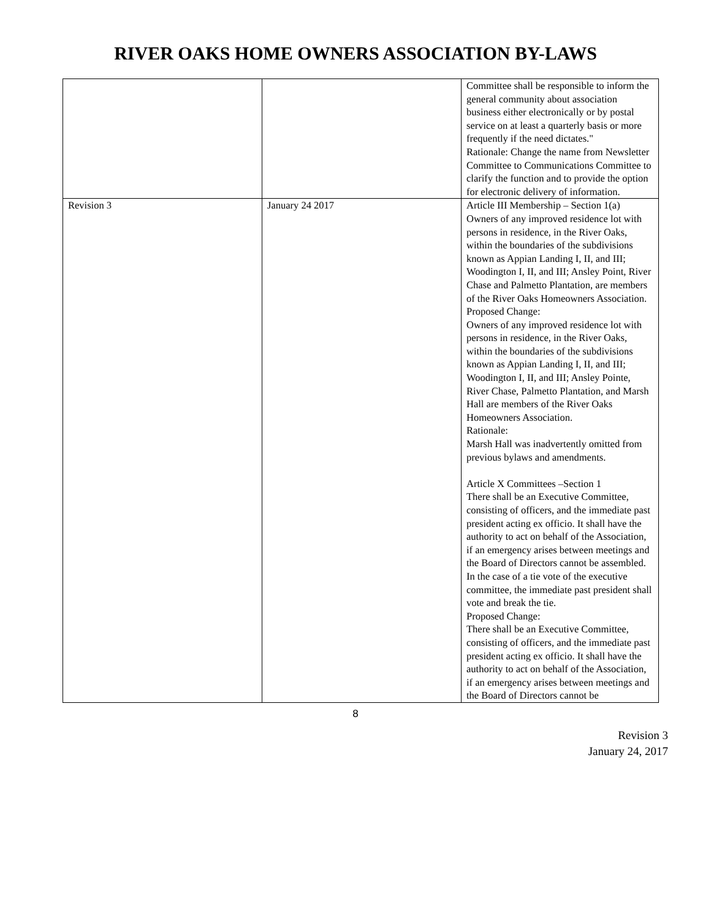RIVER OAKS HOME OWNERS ASSOCIATION BY-LAWS
| | | Committee shall be responsible to inform the general community about association business either electronically or by postal service on at least a quarterly basis or more frequently if the need dictates." Rationale: Change the name from Newsletter Committee to Communications Committee to clarify the function and to provide the option for electronic delivery of information. |
| Revision 3 | January 24 2017 | Article III Membership – Section 1(a) Owners of any improved residence lot with persons in residence, in the River Oaks, within the boundaries of the subdivisions known as Appian Landing I, II, and III; Woodington I, II, and III; Ansley Point, River Chase and Palmetto Plantation, are members of the River Oaks Homeowners Association. Proposed Change: Owners of any improved residence lot with persons in residence, in the River Oaks, within the boundaries of the subdivisions known as Appian Landing I, II, and III; Woodington I, II, and III; Ansley Pointe, River Chase, Palmetto Plantation, and Marsh Hall are members of the River Oaks Homeowners Association. Rationale: Marsh Hall was inadvertently omitted from previous bylaws and amendments. Article X Committees –Section 1 There shall be an Executive Committee, consisting of officers, and the immediate past president acting ex officio. It shall have the authority to act on behalf of the Association, if an emergency arises between meetings and the Board of Directors cannot be assembled. In the case of a tie vote of the executive committee, the immediate past president shall vote and break the tie. Proposed Change: There shall be an Executive Committee, consisting of officers, and the immediate past president acting ex officio. It shall have the authority to act on behalf of the Association, if an emergency arises between meetings and the Board of Directors cannot be |
8
Revision 3
January 24, 2017